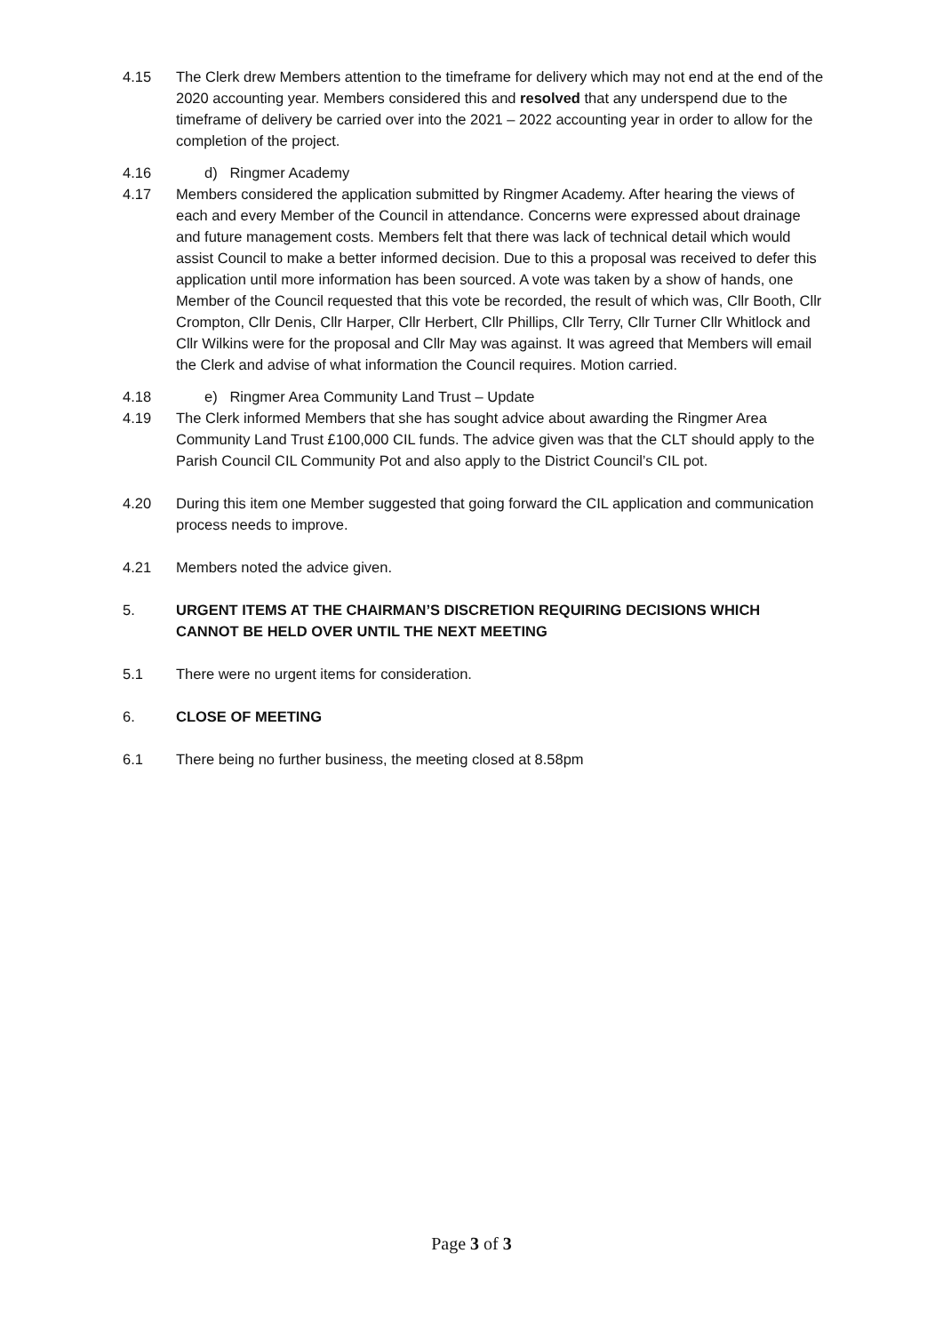4.15 The Clerk drew Members attention to the timeframe for delivery which may not end at the end of the 2020 accounting year. Members considered this and resolved that any underspend due to the timeframe of delivery be carried over into the 2021 – 2022 accounting year in order to allow for the completion of the project.
4.16 d) Ringmer Academy
4.17 Members considered the application submitted by Ringmer Academy. After hearing the views of each and every Member of the Council in attendance. Concerns were expressed about drainage and future management costs. Members felt that there was lack of technical detail which would assist Council to make a better informed decision. Due to this a proposal was received to defer this application until more information has been sourced. A vote was taken by a show of hands, one Member of the Council requested that this vote be recorded, the result of which was, Cllr Booth, Cllr Crompton, Cllr Denis, Cllr Harper, Cllr Herbert, Cllr Phillips, Cllr Terry, Cllr Turner Cllr Whitlock and Cllr Wilkins were for the proposal and Cllr May was against. It was agreed that Members will email the Clerk and advise of what information the Council requires. Motion carried.
4.18 e) Ringmer Area Community Land Trust – Update
4.19 The Clerk informed Members that she has sought advice about awarding the Ringmer Area Community Land Trust £100,000 CIL funds. The advice given was that the CLT should apply to the Parish Council CIL Community Pot and also apply to the District Council’s CIL pot.
4.20 During this item one Member suggested that going forward the CIL application and communication process needs to improve.
4.21 Members noted the advice given.
5. URGENT ITEMS AT THE CHAIRMAN’S DISCRETION REQUIRING DECISIONS WHICH CANNOT BE HELD OVER UNTIL THE NEXT MEETING
5.1 There were no urgent items for consideration.
6. CLOSE OF MEETING
6.1 There being no further business, the meeting closed at 8.58pm
Page 3 of 3